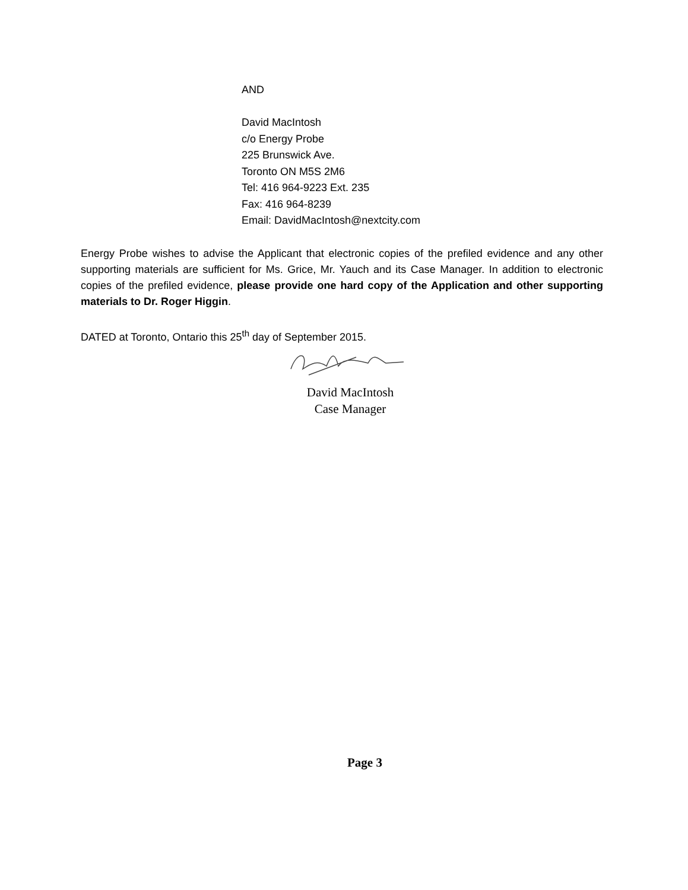AND
David MacIntosh
c/o Energy Probe
225 Brunswick Ave.
Toronto ON M5S 2M6
Tel: 416 964-9223 Ext. 235
Fax: 416 964-8239
Email: DavidMacIntosh@nextcity.com
Energy Probe wishes to advise the Applicant that electronic copies of the prefiled evidence and any other supporting materials are sufficient for Ms. Grice, Mr. Yauch and its Case Manager. In addition to electronic copies of the prefiled evidence, please provide one hard copy of the Application and other supporting materials to Dr. Roger Higgin.
DATED at Toronto, Ontario this 25<sup>th</sup> day of September 2015.
David MacIntosh
Case Manager
Page 3